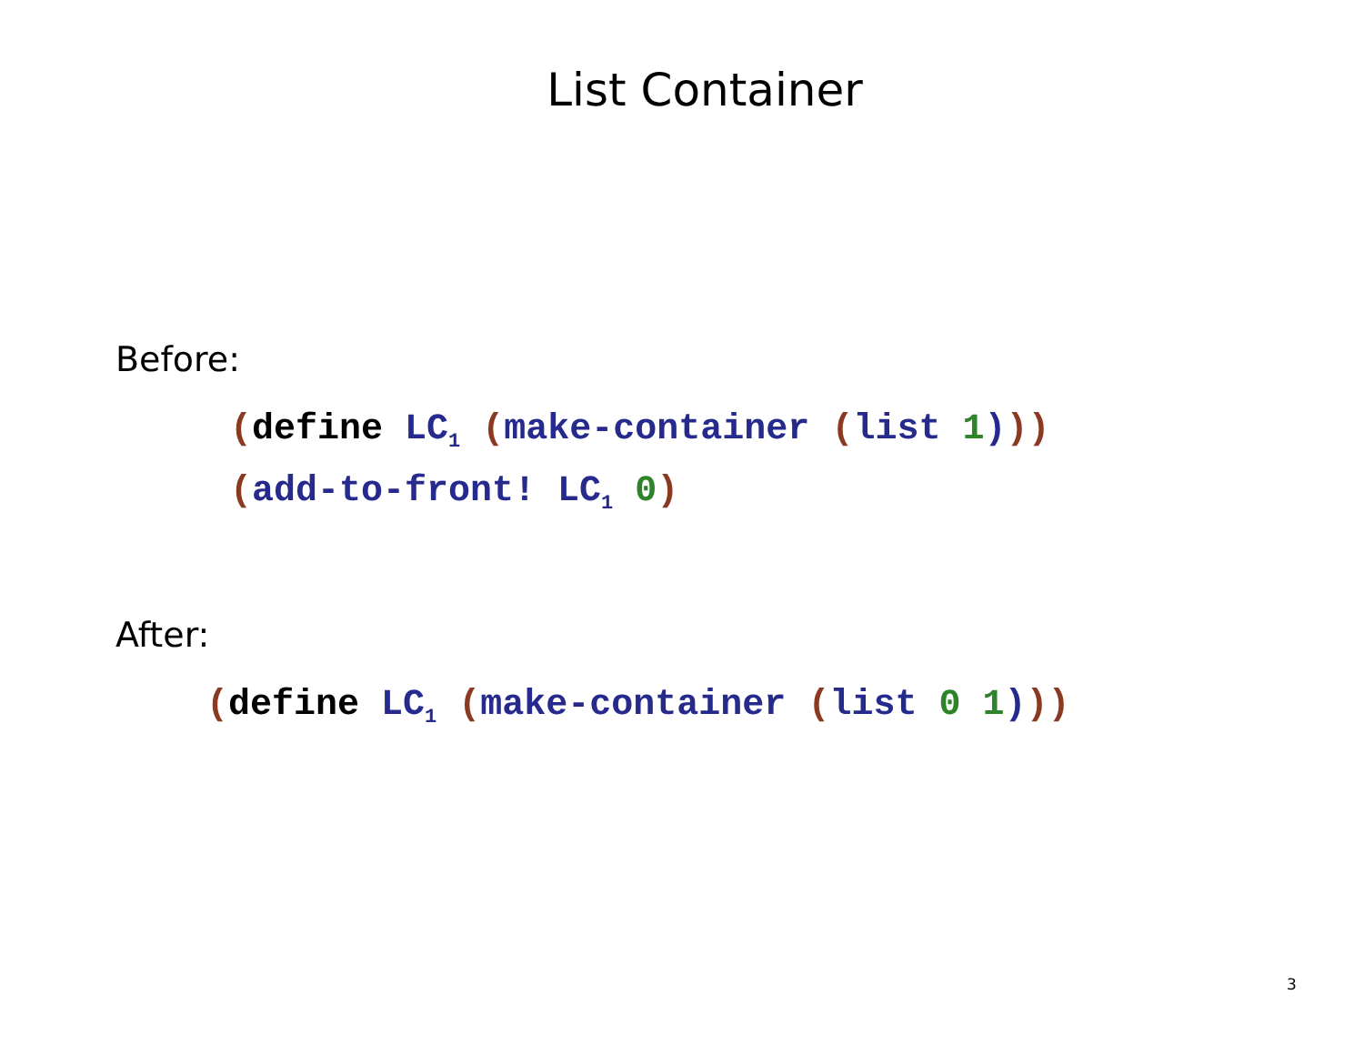List Container
Before:
(define LC<sub>1</sub> (make-container (list 1))) (add-to-front! LC<sub>1</sub> 0)
After:
(define LC<sub>1</sub> (make-container (list 0 1)))
3